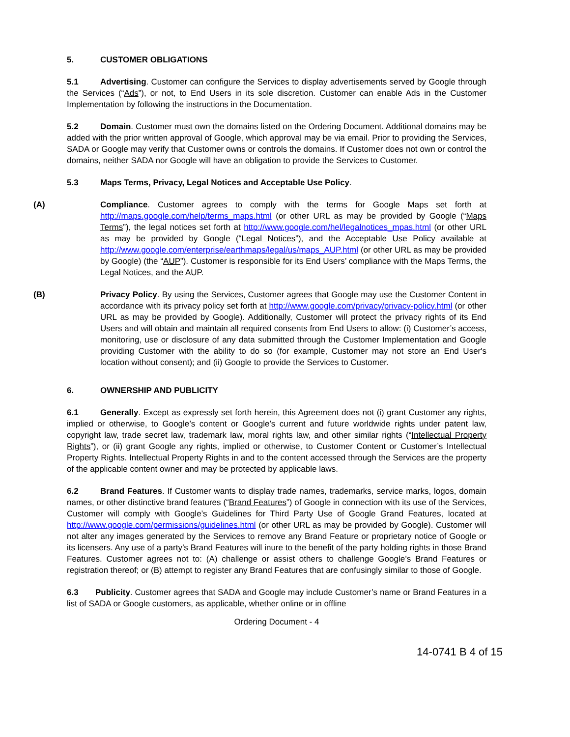5. CUSTOMER OBLIGATIONS
5.1 Advertising. Customer can configure the Services to display advertisements served by Google through the Services (“Ads”), or not, to End Users in its sole discretion. Customer can enable Ads in the Customer Implementation by following the instructions in the Documentation.
5.2 Domain. Customer must own the domains listed on the Ordering Document. Additional domains may be added with the prior written approval of Google, which approval may be via email. Prior to providing the Services, SADA or Google may verify that Customer owns or controls the domains. If Customer does not own or control the domains, neither SADA nor Google will have an obligation to provide the Services to Customer.
5.3 Maps Terms, Privacy, Legal Notices and Acceptable Use Policy.
(A) Compliance. Customer agrees to comply with the terms for Google Maps set forth at http://maps.google.com/help/terms_maps.html (or other URL as may be provided by Google (“Maps Terms”), the legal notices set forth at http://www.google.com/hel/legalnotices_mpas.html (or other URL as may be provided by Google (“Legal Notices”), and the Acceptable Use Policy available at http://www.google.com/enterprise/earthmaps/legal/us/maps_AUP.html (or other URL as may be provided by Google) (the “AUP”). Customer is responsible for its End Users’ compliance with the Maps Terms, the Legal Notices, and the AUP.
(B) Privacy Policy. By using the Services, Customer agrees that Google may use the Customer Content in accordance with its privacy policy set forth at http://www.google.com/privacy/privacy-policy.html (or other URL as may be provided by Google). Additionally, Customer will protect the privacy rights of its End Users and will obtain and maintain all required consents from End Users to allow: (i) Customer’s access, monitoring, use or disclosure of any data submitted through the Customer Implementation and Google providing Customer with the ability to do so (for example, Customer may not store an End User's location without consent); and (ii) Google to provide the Services to Customer.
6. OWNERSHIP AND PUBLICITY
6.1 Generally. Except as expressly set forth herein, this Agreement does not (i) grant Customer any rights, implied or otherwise, to Google’s content or Google’s current and future worldwide rights under patent law, copyright law, trade secret law, trademark law, moral rights law, and other similar rights (“Intellectual Property Rights”), or (ii) grant Google any rights, implied or otherwise, to Customer Content or Customer’s Intellectual Property Rights. Intellectual Property Rights in and to the content accessed through the Services are the property of the applicable content owner and may be protected by applicable laws.
6.2 Brand Features. If Customer wants to display trade names, trademarks, service marks, logos, domain names, or other distinctive brand features (“Brand Features”) of Google in connection with its use of the Services, Customer will comply with Google’s Guidelines for Third Party Use of Google Grand Features, located at http://www.google.com/permissions/guidelines.html (or other URL as may be provided by Google). Customer will not alter any images generated by the Services to remove any Brand Feature or proprietary notice of Google or its licensers. Any use of a party’s Brand Features will inure to the benefit of the party holding rights in those Brand Features. Customer agrees not to: (A) challenge or assist others to challenge Google’s Brand Features or registration thereof; or (B) attempt to register any Brand Features that are confusingly similar to those of Google.
6.3 Publicity. Customer agrees that SADA and Google may include Customer’s name or Brand Features in a list of SADA or Google customers, as applicable, whether online or in offline
Ordering Document - 4
14-0741 B 4 of 15